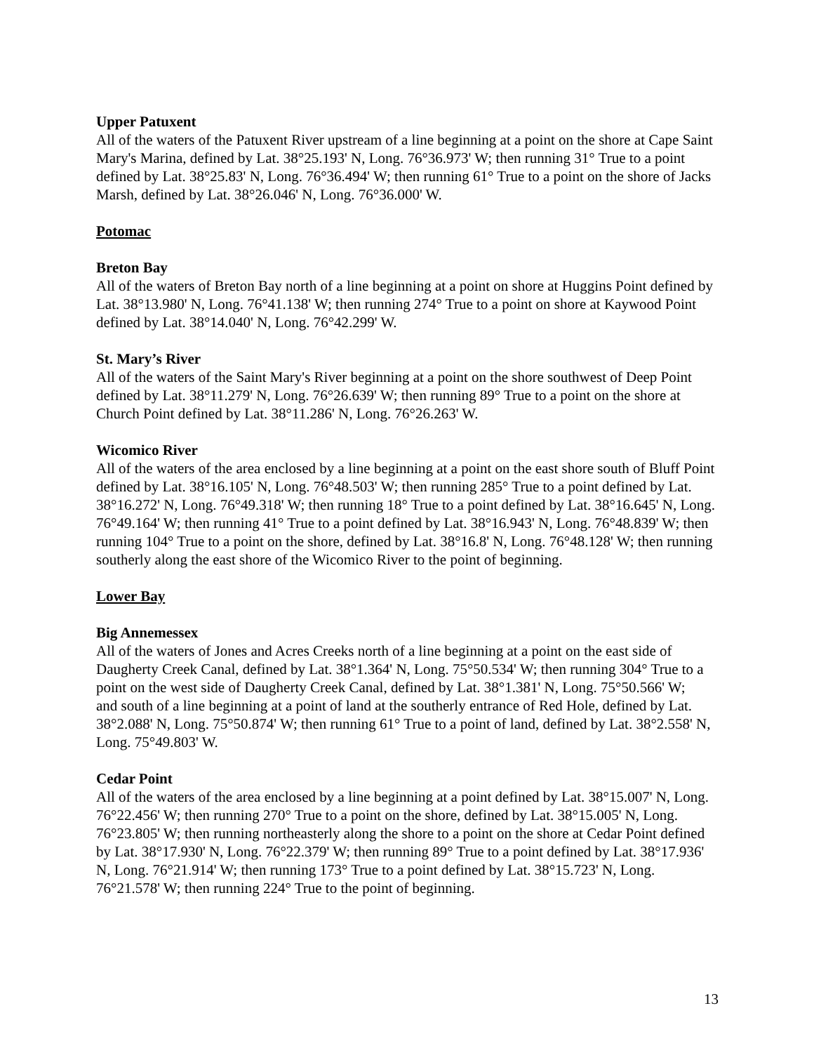Upper Patuxent
All of the waters of the Patuxent River upstream of a line beginning at a point on the shore at Cape Saint Mary's Marina, defined by Lat. 38°25.193' N, Long. 76°36.973' W; then running 31° True to a point defined by Lat. 38°25.83' N, Long. 76°36.494' W; then running 61° True to a point on the shore of Jacks Marsh, defined by Lat. 38°26.046' N, Long. 76°36.000' W.
Potomac
Breton Bay
All of the waters of Breton Bay north of a line beginning at a point on shore at Huggins Point defined by Lat. 38°13.980' N, Long. 76°41.138' W; then running 274° True to a point on shore at Kaywood Point defined by Lat. 38°14.040' N, Long. 76°42.299' W.
St. Mary’s River
All of the waters of the Saint Mary's River beginning at a point on the shore southwest of Deep Point defined by Lat. 38°11.279' N, Long. 76°26.639' W; then running 89° True to a point on the shore at Church Point defined by Lat. 38°11.286' N, Long. 76°26.263' W.
Wicomico River
All of the waters of the area enclosed by a line beginning at a point on the east shore south of Bluff Point defined by Lat. 38°16.105' N, Long. 76°48.503' W; then running 285° True to a point defined by Lat. 38°16.272' N, Long. 76°49.318' W; then running 18° True to a point defined by Lat. 38°16.645' N, Long. 76°49.164' W; then running 41° True to a point defined by Lat. 38°16.943' N, Long. 76°48.839' W; then running 104° True to a point on the shore, defined by Lat. 38°16.8' N, Long. 76°48.128' W; then running southerly along the east shore of the Wicomico River to the point of beginning.
Lower Bay
Big Annemessex
All of the waters of Jones and Acres Creeks north of a line beginning at a point on the east side of Daugherty Creek Canal, defined by Lat. 38°1.364' N, Long. 75°50.534' W; then running 304° True to a point on the west side of Daugherty Creek Canal, defined by Lat. 38°1.381' N, Long. 75°50.566' W;
and south of a line beginning at a point of land at the southerly entrance of Red Hole, defined by Lat. 38°2.088' N, Long. 75°50.874' W; then running 61° True to a point of land, defined by Lat. 38°2.558' N, Long. 75°49.803' W.
Cedar Point
All of the waters of the area enclosed by a line beginning at a point defined by Lat. 38°15.007' N, Long. 76°22.456' W; then running 270° True to a point on the shore, defined by Lat. 38°15.005' N, Long. 76°23.805' W; then running northeasterly along the shore to a point on the shore at Cedar Point defined by Lat. 38°17.930' N, Long. 76°22.379' W; then running 89° True to a point defined by Lat. 38°17.936' N, Long. 76°21.914' W; then running 173° True to a point defined by Lat. 38°15.723' N, Long. 76°21.578' W; then running 224° True to the point of beginning.
13